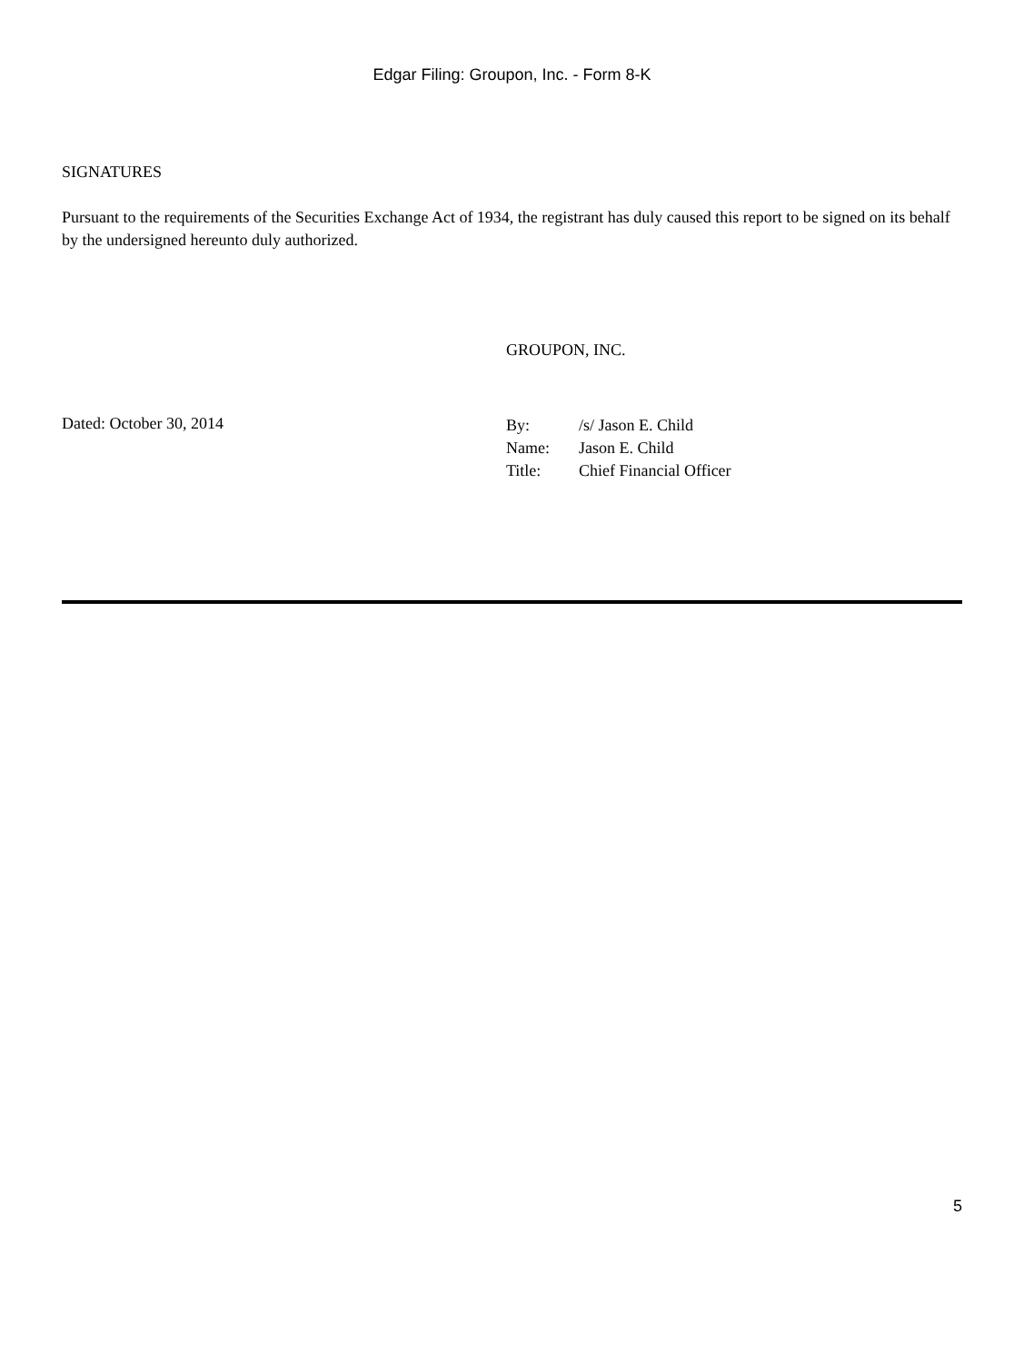Edgar Filing: Groupon, Inc. - Form 8-K
SIGNATURES
Pursuant to the requirements of the Securities Exchange Act of 1934, the registrant has duly caused this report to be signed on its behalf by the undersigned hereunto duly authorized.
GROUPON, INC.
Dated: October 30, 2014
| By: | /s/ Jason E. Child |
| Name: | Jason E. Child |
| Title: | Chief Financial Officer |
5